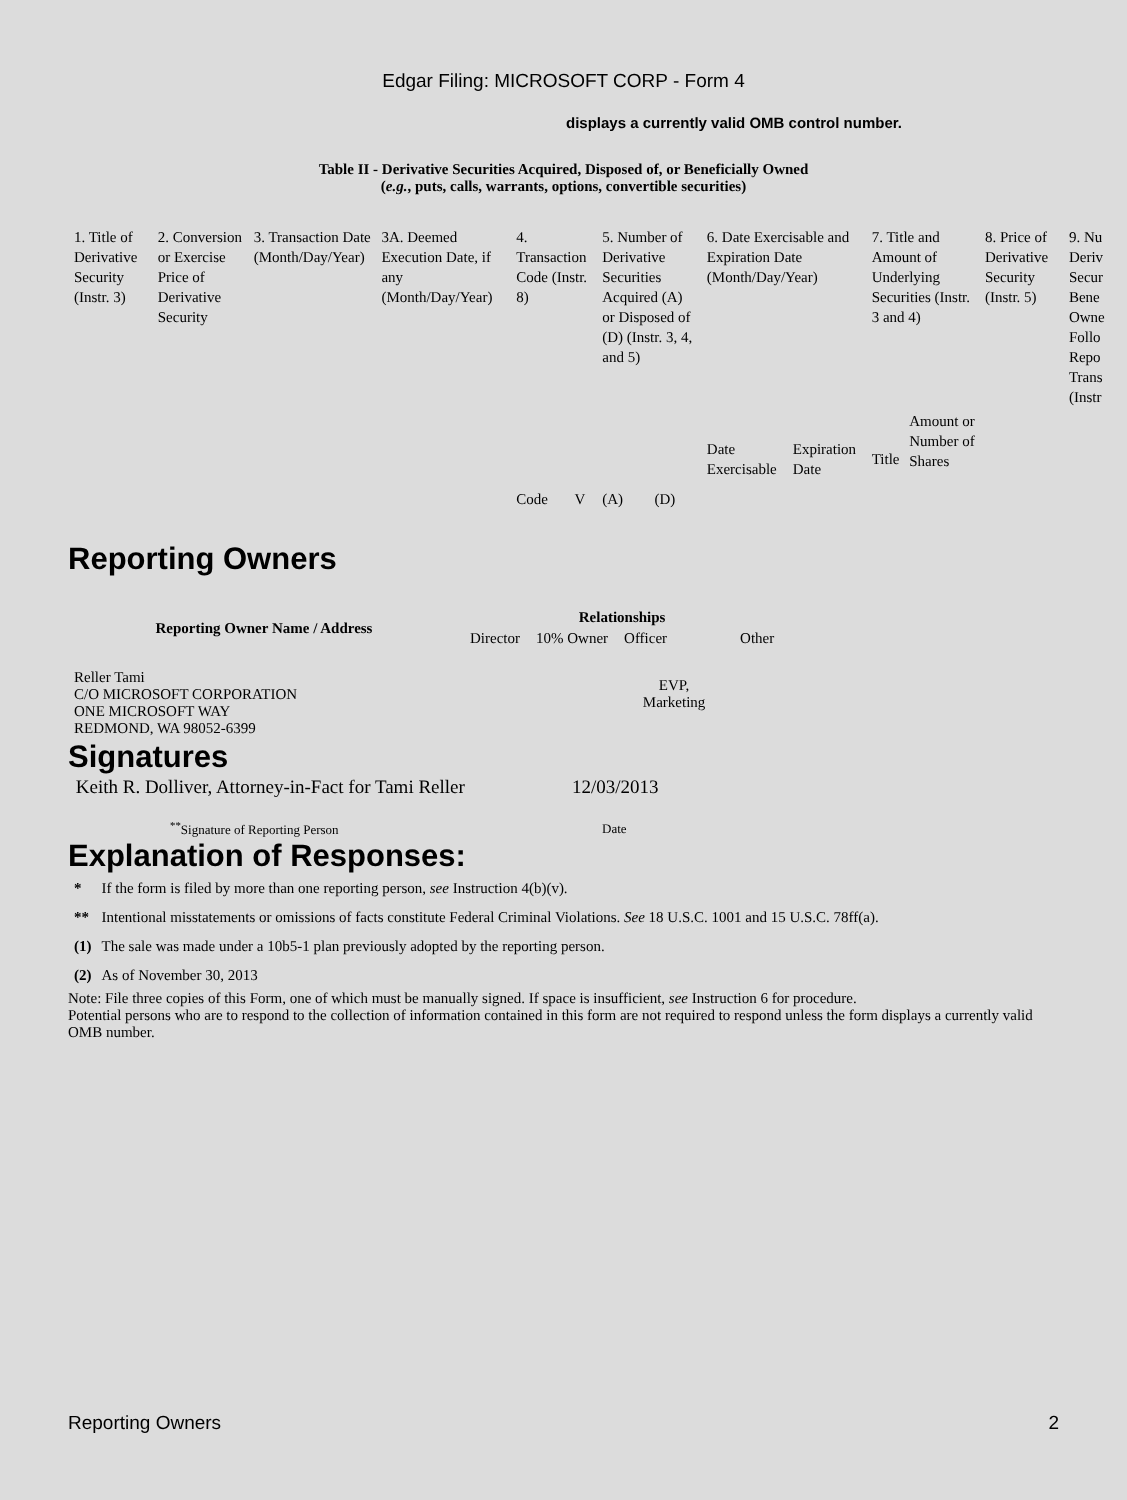Edgar Filing: MICROSOFT CORP - Form 4
displays a currently valid OMB control number.
Table II - Derivative Securities Acquired, Disposed of, or Beneficially Owned
(e.g., puts, calls, warrants, options, convertible securities)
| 1. Title of Derivative Security (Instr. 3) | 2. Conversion or Exercise Price of Derivative Security | 3. Transaction Date (Month/Day/Year) | 3A. Deemed Execution Date, if any (Month/Day/Year) | 4. Transaction Code (Instr. 8) | | 5. Number of Derivative Securities Acquired (A) or Disposed of (D) (Instr. 3, 4, and 5) | | 6. Date Exercisable and Expiration Date (Month/Day/Year) | | 7. Title and Amount of Underlying Securities (Instr. 3 and 4) | | 8. Price of Derivative Security (Instr. 5) | 9. Nu Deriv Secur Bene Owne Follo Repo Trans (Instr |
| | | | | Code | V | (A) | (D) | Date Exercisable | Expiration Date | Title | Amount or Number of Shares | | |
Reporting Owners
| Reporting Owner Name / Address | Relationships | | | |
| --- | --- | --- | --- | --- |
| | Director | 10% Owner | Officer | Other |
| Reller Tami C/O MICROSOFT CORPORATION ONE MICROSOFT WAY REDMOND, WA 98052-6399 | | | EVP, Marketing | |
Signatures
| Keith R. Dolliver, Attorney-in-Fact for Tami Reller | 12/03/2013 |
| <sup>**</sup> Signature of Reporting Person | Date |
Explanation of Responses:
| * | If the form is filed by more than one reporting person, see Instruction 4(b)(v). |
| ** | Intentional misstatements or omissions of facts constitute Federal Criminal Violations. See 18 U.S.C. 1001 and 15 U.S.C. 78ff(a). |
| (1) | The sale was made under a 10b5-1 plan previously adopted by the reporting person. |
| (2) | As of November 30, 2013 |
Note: File three copies of this Form, one of which must be manually signed. If space is insufficient, see Instruction 6 for procedure.
Potential persons who are to respond to the collection of information contained in this form are not required to respond unless the form displays a currently valid OMB number.
Reporting Owners 2